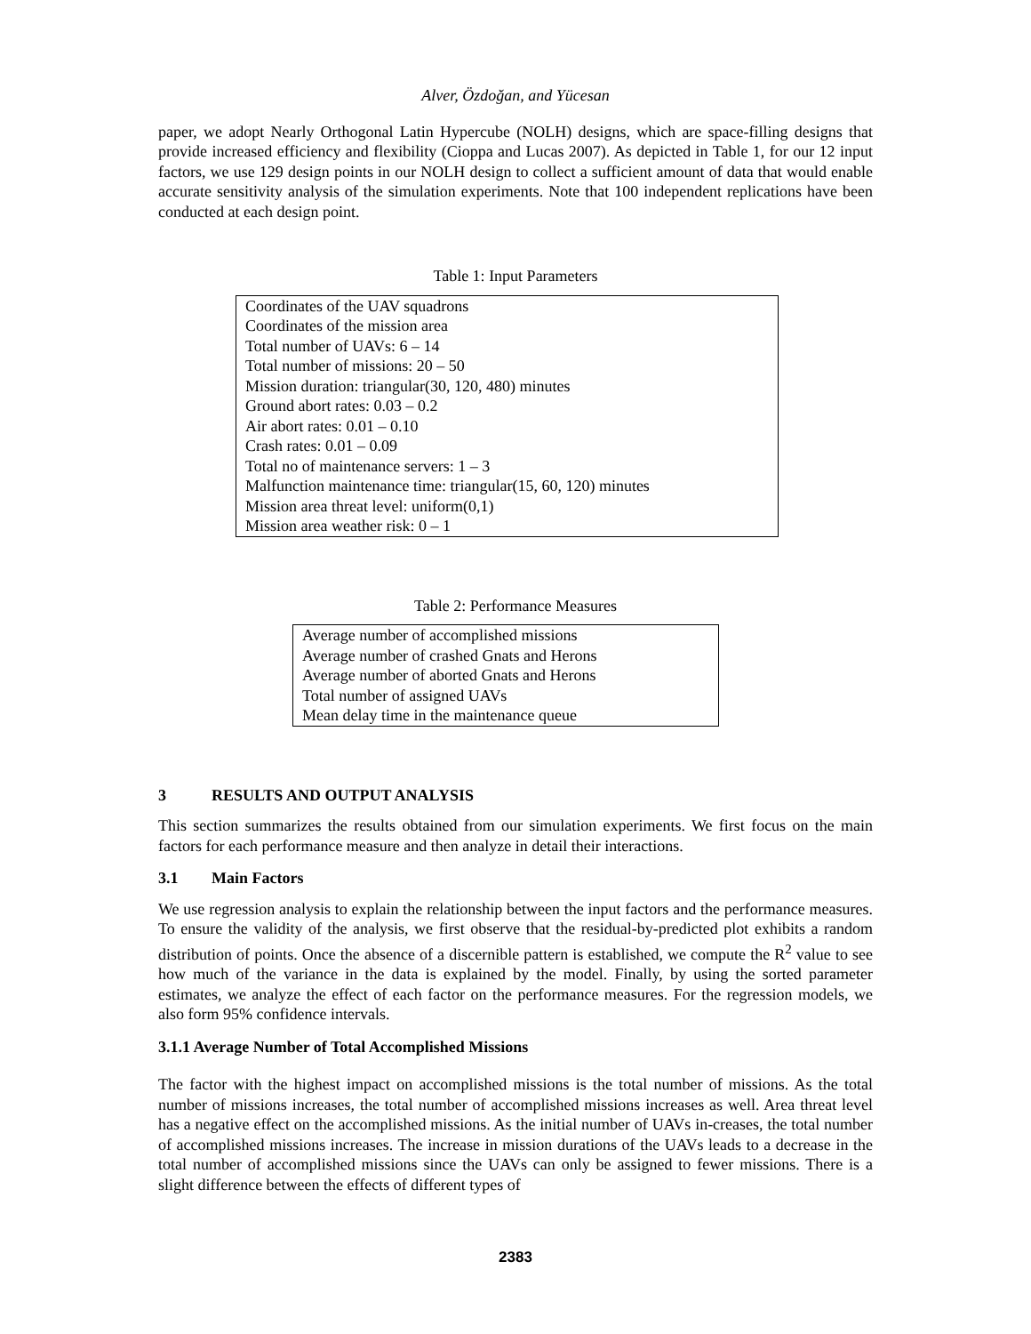Alver, Özdoğan, and Yücesan
paper, we adopt Nearly Orthogonal Latin Hypercube (NOLH) designs, which are space-filling designs that provide increased efficiency and flexibility (Cioppa and Lucas 2007). As depicted in Table 1, for our 12 input factors, we use 129 design points in our NOLH design to collect a sufficient amount of data that would enable accurate sensitivity analysis of the simulation experiments. Note that 100 independent replications have been conducted at each design point.
Table 1: Input Parameters
| Coordinates of the UAV squadrons Coordinates of the mission area Total number of UAVs: 6 – 14 Total number of missions: 20 – 50 Mission duration: triangular(30, 120, 480) minutes Ground abort rates: 0.03 – 0.2 Air abort rates: 0.01 – 0.10 Crash rates: 0.01 – 0.09 Total no of maintenance servers: 1 – 3 Malfunction maintenance time: triangular(15, 60, 120) minutes Mission area threat level: uniform(0,1) Mission area weather risk: 0 – 1 |
Table 2: Performance Measures
| Average number of accomplished missions Average number of crashed Gnats and Herons Average number of aborted Gnats and Herons Total number of assigned UAVs Mean delay time in the maintenance queue |
3 RESULTS AND OUTPUT ANALYSIS
This section summarizes the results obtained from our simulation experiments. We first focus on the main factors for each performance measure and then analyze in detail their interactions.
3.1 Main Factors
We use regression analysis to explain the relationship between the input factors and the performance measures. To ensure the validity of the analysis, we first observe that the residual-by-predicted plot exhibits a random distribution of points. Once the absence of a discernible pattern is established, we compute the R<sup>2</sup> value to see how much of the variance in the data is explained by the model. Finally, by using the sorted parameter estimates, we analyze the effect of each factor on the performance measures. For the regression models, we also form 95% confidence intervals.
3.1.1 Average Number of Total Accomplished Missions
The factor with the highest impact on accomplished missions is the total number of missions. As the total number of missions increases, the total number of accomplished missions increases as well. Area threat level has a negative effect on the accomplished missions. As the initial number of UAVs in-creases, the total number of accomplished missions increases. The increase in mission durations of the UAVs leads to a decrease in the total number of accomplished missions since the UAVs can only be assigned to fewer missions. There is a slight difference between the effects of different types of
2383